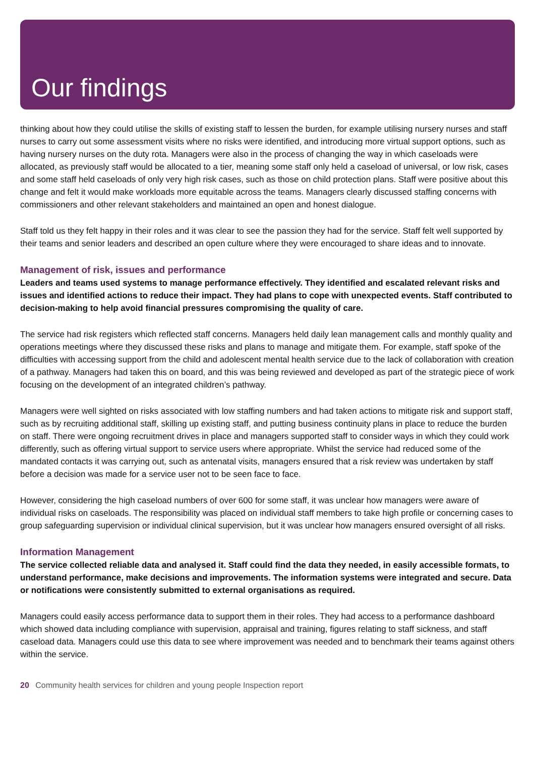Our findings
thinking about how they could utilise the skills of existing staff to lessen the burden, for example utilising nursery nurses and staff nurses to carry out some assessment visits where no risks were identified, and introducing more virtual support options, such as having nursery nurses on the duty rota. Managers were also in the process of changing the way in which caseloads were allocated, as previously staff would be allocated to a tier, meaning some staff only held a caseload of universal, or low risk, cases and some staff held caseloads of only very high risk cases, such as those on child protection plans. Staff were positive about this change and felt it would make workloads more equitable across the teams. Managers clearly discussed staffing concerns with commissioners and other relevant stakeholders and maintained an open and honest dialogue.
Staff told us they felt happy in their roles and it was clear to see the passion they had for the service. Staff felt well supported by their teams and senior leaders and described an open culture where they were encouraged to share ideas and to innovate.
Management of risk, issues and performance
Leaders and teams used systems to manage performance effectively. They identified and escalated relevant risks and issues and identified actions to reduce their impact. They had plans to cope with unexpected events. Staff contributed to decision-making to help avoid financial pressures compromising the quality of care.
The service had risk registers which reflected staff concerns. Managers held daily lean management calls and monthly quality and operations meetings where they discussed these risks and plans to manage and mitigate them. For example, staff spoke of the difficulties with accessing support from the child and adolescent mental health service due to the lack of collaboration with creation of a pathway. Managers had taken this on board, and this was being reviewed and developed as part of the strategic piece of work focusing on the development of an integrated children’s pathway.
Managers were well sighted on risks associated with low staffing numbers and had taken actions to mitigate risk and support staff, such as by recruiting additional staff, skilling up existing staff, and putting business continuity plans in place to reduce the burden on staff. There were ongoing recruitment drives in place and managers supported staff to consider ways in which they could work differently, such as offering virtual support to service users where appropriate. Whilst the service had reduced some of the mandated contacts it was carrying out, such as antenatal visits, managers ensured that a risk review was undertaken by staff before a decision was made for a service user not to be seen face to face.
However, considering the high caseload numbers of over 600 for some staff, it was unclear how managers were aware of individual risks on caseloads. The responsibility was placed on individual staff members to take high profile or concerning cases to group safeguarding supervision or individual clinical supervision, but it was unclear how managers ensured oversight of all risks.
Information Management
The service collected reliable data and analysed it. Staff could find the data they needed, in easily accessible formats, to understand performance, make decisions and improvements. The information systems were integrated and secure. Data or notifications were consistently submitted to external organisations as required.
Managers could easily access performance data to support them in their roles. They had access to a performance dashboard which showed data including compliance with supervision, appraisal and training, figures relating to staff sickness, and staff caseload data. Managers could use this data to see where improvement was needed and to benchmark their teams against others within the service.
20 Community health services for children and young people Inspection report